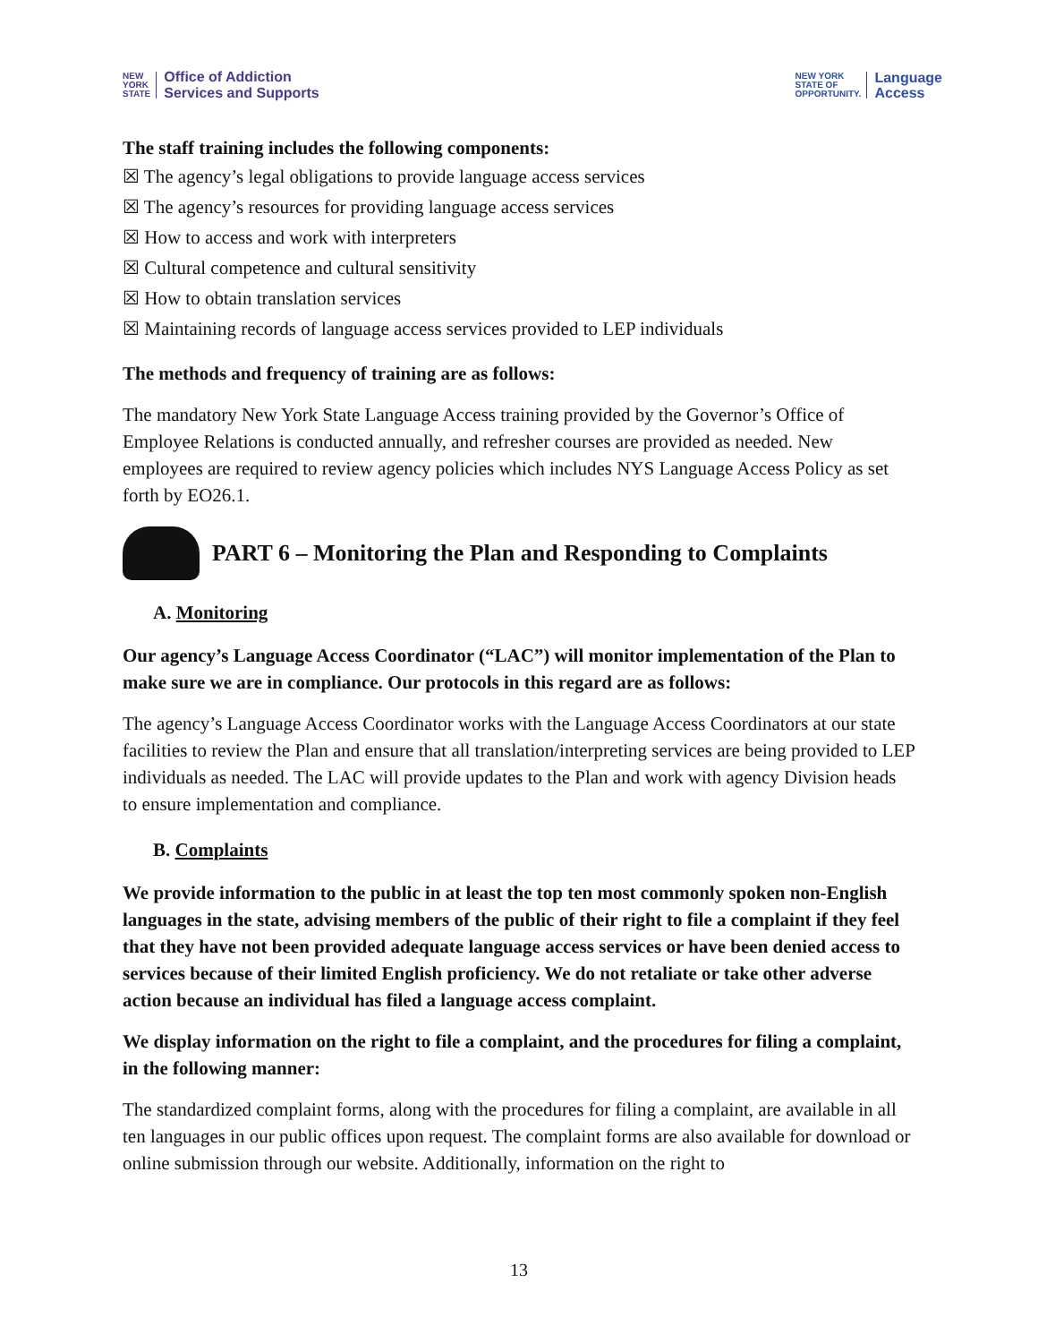NEW
YORK
STATE Office of Addiction
Services and Supports
NEW YORK
STATE OF
OPPORTUNITY. Language
Access
The staff training includes the following components:
☒ The agency’s legal obligations to provide language access services
☒ The agency’s resources for providing language access services
☒ How to access and work with interpreters
☒ Cultural competence and cultural sensitivity
☒ How to obtain translation services
☒ Maintaining records of language access services provided to LEP individuals
The methods and frequency of training are as follows:
The mandatory New York State Language Access training provided by the Governor’s Office of Employee Relations is conducted annually, and refresher courses are provided as needed. New employees are required to review agency policies which includes NYS Language Access Policy as set forth by EO26.1.
PART 6 – Monitoring the Plan and Responding to Complaints
A. Monitoring
Our agency’s Language Access Coordinator (“LAC”) will monitor implementation of the Plan to make sure we are in compliance. Our protocols in this regard are as follows:
The agency’s Language Access Coordinator works with the Language Access Coordinators at our state facilities to review the Plan and ensure that all translation/interpreting services are being provided to LEP individuals as needed. The LAC will provide updates to the Plan and work with agency Division heads to ensure implementation and compliance.
B. Complaints
We provide information to the public in at least the top ten most commonly spoken non-English languages in the state, advising members of the public of their right to file a complaint if they feel that they have not been provided adequate language access services or have been denied access to services because of their limited English proficiency. We do not retaliate or take other adverse action because an individual has filed a language access complaint.
We display information on the right to file a complaint, and the procedures for filing a complaint, in the following manner:
The standardized complaint forms, along with the procedures for filing a complaint, are available in all ten languages in our public offices upon request. The complaint forms are also available for download or online submission through our website. Additionally, information on the right to
13